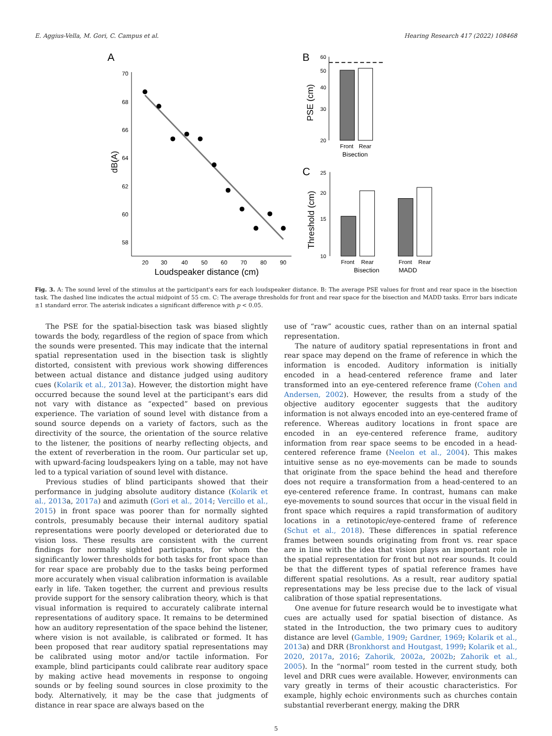E. Aggius-Vella, M. Gori, C. Campus et al. Hearing Research 417 (2022) 108468
A
70
68
66
64
62
60
58
20
30
40
50
60
70
80
90
Loudspeaker distance (cm)
dB(A)
B
60
50
40
30
20
PSE (cm)
Front
Rear
Bisection
C
25
20
15
10
Threshold (cm)
Front
Rear
Front
Rear
Bisection
MADD
Fig. 3. A: The sound level of the stimulus at the participant's ears for each loudspeaker distance. B: The average PSE values for front and rear space in the bisection task. The dashed line indicates the actual midpoint of 55 cm. C: The average thresholds for front and rear space for the bisection and MADD tasks. Error bars indicate ±1 standard error. The asterisk indicates a significant difference with p < 0.05.
The PSE for the spatial-bisection task was biased slightly towards the body, regardless of the region of space from which the sounds were presented. This may indicate that the internal spatial representation used in the bisection task is slightly distorted, consistent with previous work showing differences between actual distance and distance judged using auditory cues (Kolarik et al., 2013a). However, the distortion might have occurred because the sound level at the participant's ears did not vary with distance as “expected” based on previous experience. The variation of sound level with distance from a sound source depends on a variety of factors, such as the directivity of the source, the orientation of the source relative to the listener, the positions of nearby reflecting objects, and the extent of reverberation in the room. Our particular set up, with upward-facing loudspeakers lying on a table, may not have led to a typical variation of sound level with distance.
Previous studies of blind participants showed that their performance in judging absolute auditory distance (Kolarik et al., 2013a, 2017a) and azimuth (Gori et al., 2014; Vercillo et al., 2015) in front space was poorer than for normally sighted controls, presumably because their internal auditory spatial representations were poorly developed or deteriorated due to vision loss. These results are consistent with the current findings for normally sighted participants, for whom the significantly lower thresholds for both tasks for front space than for rear space are probably due to the tasks being performed more accurately when visual calibration information is available early in life. Taken together, the current and previous results provide support for the sensory calibration theory, which is that visual information is required to accurately calibrate internal representations of auditory space. It remains to be determined how an auditory representation of the space behind the listener, where vision is not available, is calibrated or formed. It has been proposed that rear auditory spatial representations may be calibrated using motor and/or tactile information. For example, blind participants could calibrate rear auditory space by making active head movements in response to ongoing sounds or by feeling sound sources in close proximity to the body. Alternatively, it may be the case that judgments of distance in rear space are always based on the
use of “raw” acoustic cues, rather than on an internal spatial representation.
The nature of auditory spatial representations in front and rear space may depend on the frame of reference in which the information is encoded. Auditory information is initially encoded in a head-centered reference frame and later transformed into an eye-centered reference frame (Cohen and Andersen, 2002). However, the results from a study of the objective auditory egocenter suggests that the auditory information is not always encoded into an eye-centered frame of reference. Whereas auditory locations in front space are encoded in an eye-centered reference frame, auditory information from rear space seems to be encoded in a head-centered reference frame (Neelon et al., 2004). This makes intuitive sense as no eye-movements can be made to sounds that originate from the space behind the head and therefore does not require a transformation from a head-centered to an eye-centered reference frame. In contrast, humans can make eye-movements to sound sources that occur in the visual field in front space which requires a rapid transformation of auditory locations in a retinotopic/eye-centered frame of reference (Schut et al., 2018). These differences in spatial reference frames between sounds originating from front vs. rear space are in line with the idea that vision plays an important role in the spatial representation for front but not rear sounds. It could be that the different types of spatial reference frames have different spatial resolutions. As a result, rear auditory spatial representations may be less precise due to the lack of visual calibration of those spatial representations.
One avenue for future research would be to investigate what cues are actually used for spatial bisection of distance. As stated in the Introduction, the two primary cues to auditory distance are level (Gamble, 1909; Gardner, 1969; Kolarik et al., 2013a) and DRR (Bronkhorst and Houtgast, 1999; Kolarik et al., 2020, 2017a, 2016; Zahorik, 2002a, 2002b; Zahorik et al., 2005). In the “normal” room tested in the current study, both level and DRR cues were available. However, environments can vary greatly in terms of their acoustic characteristics. For example, highly echoic environments such as churches contain substantial reverberant energy, making the DRR
5